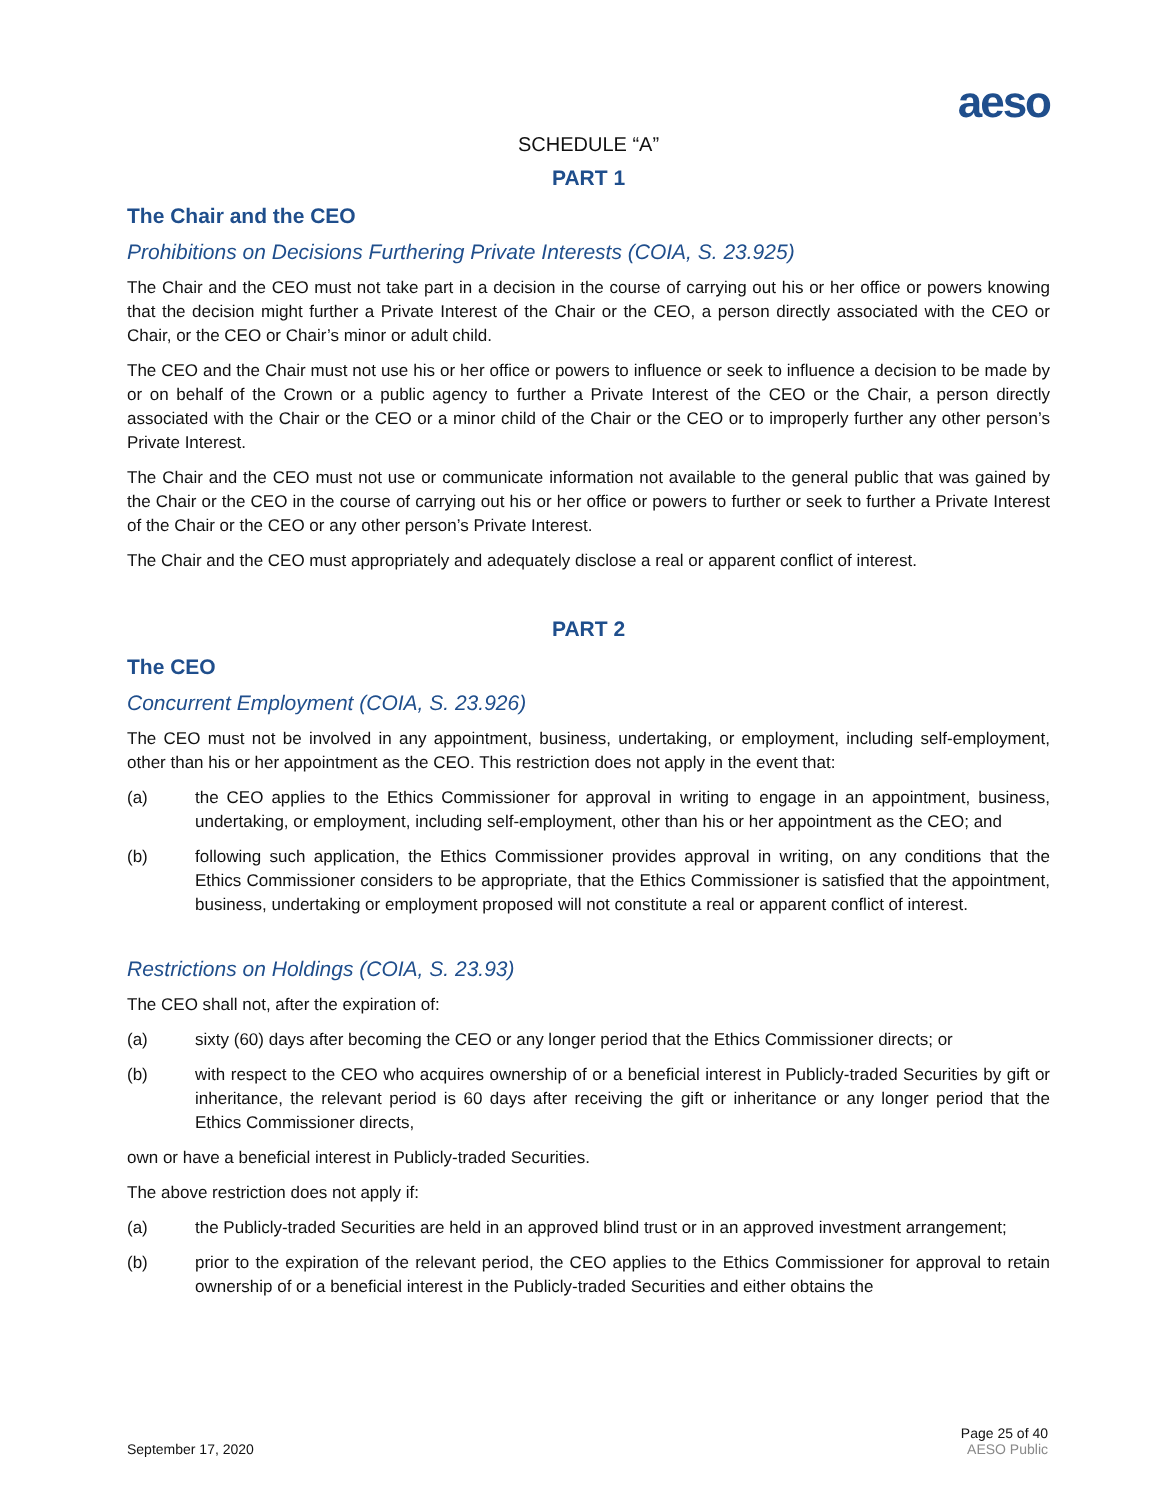aeso
SCHEDULE “A”
PART 1
The Chair and the CEO
Prohibitions on Decisions Furthering Private Interests (COIA, S. 23.925)
The Chair and the CEO must not take part in a decision in the course of carrying out his or her office or powers knowing that the decision might further a Private Interest of the Chair or the CEO, a person directly associated with the CEO or Chair, or the CEO or Chair’s minor or adult child.
The CEO and the Chair must not use his or her office or powers to influence or seek to influence a decision to be made by or on behalf of the Crown or a public agency to further a Private Interest of the CEO or the Chair, a person directly associated with the Chair or the CEO or a minor child of the Chair or the CEO or to improperly further any other person’s Private Interest.
The Chair and the CEO must not use or communicate information not available to the general public that was gained by the Chair or the CEO in the course of carrying out his or her office or powers to further or seek to further a Private Interest of the Chair or the CEO or any other person’s Private Interest.
The Chair and the CEO must appropriately and adequately disclose a real or apparent conflict of interest.
PART 2
The CEO
Concurrent Employment (COIA, S. 23.926)
The CEO must not be involved in any appointment, business, undertaking, or employment, including self-employment, other than his or her appointment as the CEO. This restriction does not apply in the event that:
(a) the CEO applies to the Ethics Commissioner for approval in writing to engage in an appointment, business, undertaking, or employment, including self-employment, other than his or her appointment as the CEO; and
(b) following such application, the Ethics Commissioner provides approval in writing, on any conditions that the Ethics Commissioner considers to be appropriate, that the Ethics Commissioner is satisfied that the appointment, business, undertaking or employment proposed will not constitute a real or apparent conflict of interest.
Restrictions on Holdings (COIA, S. 23.93)
The CEO shall not, after the expiration of:
(a) sixty (60) days after becoming the CEO or any longer period that the Ethics Commissioner directs; or
(b) with respect to the CEO who acquires ownership of or a beneficial interest in Publicly-traded Securities by gift or inheritance, the relevant period is 60 days after receiving the gift or inheritance or any longer period that the Ethics Commissioner directs,
own or have a beneficial interest in Publicly-traded Securities.
The above restriction does not apply if:
(a) the Publicly-traded Securities are held in an approved blind trust or in an approved investment arrangement;
(b) prior to the expiration of the relevant period, the CEO applies to the Ethics Commissioner for approval to retain ownership of or a beneficial interest in the Publicly-traded Securities and either obtains the
September 17, 2020
Page 25 of 40
AESO Public